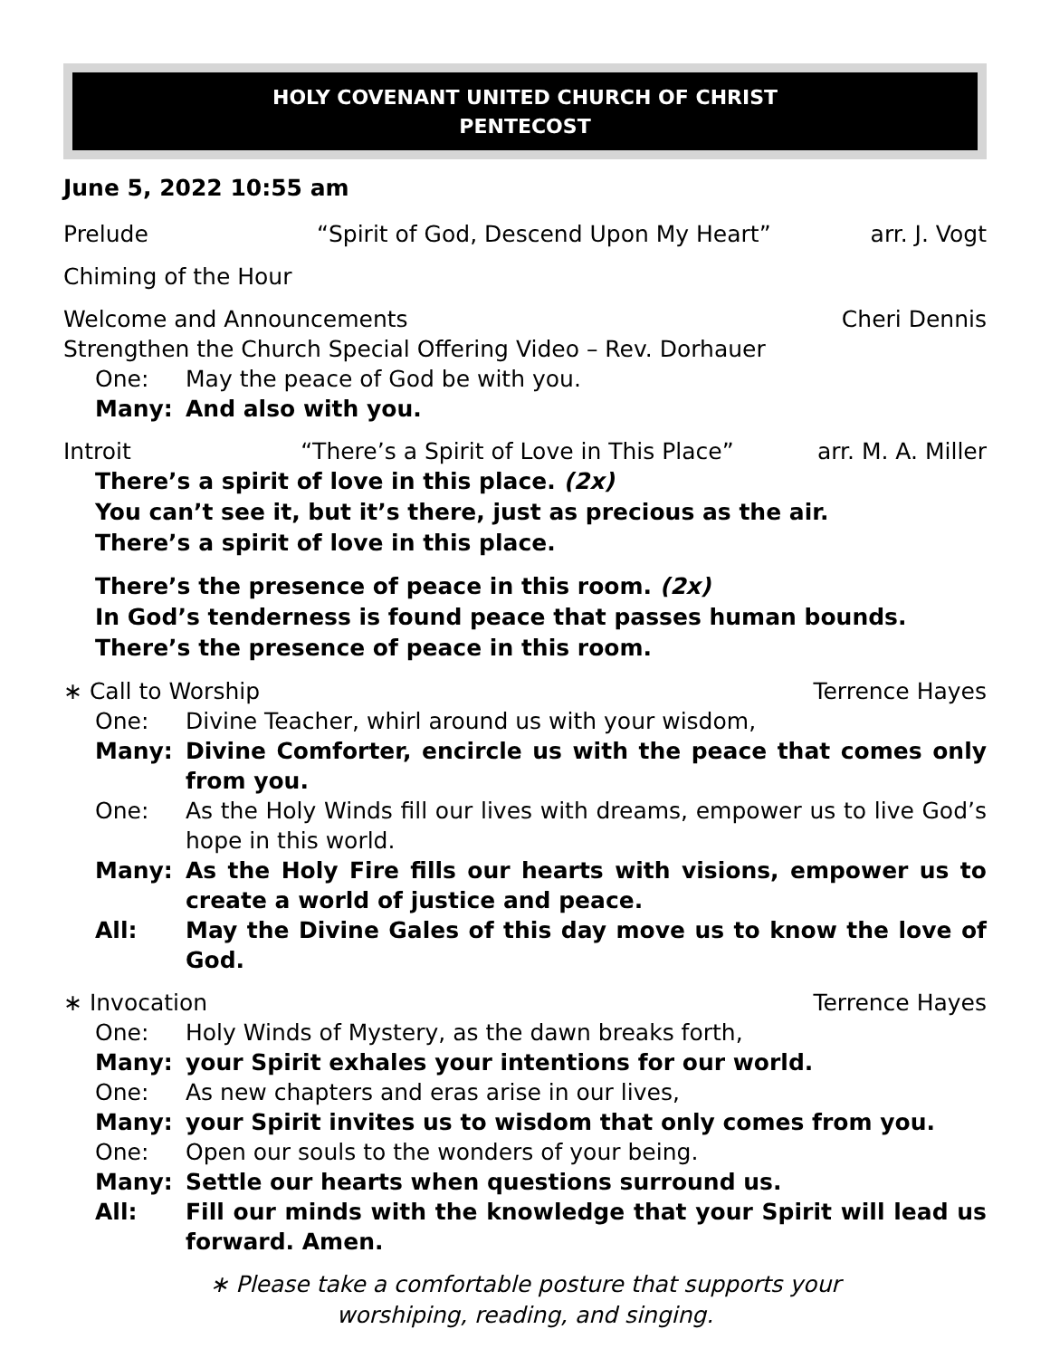HOLY COVENANT UNITED CHURCH OF CHRIST
PENTECOST
June 5, 2022 10:55 am
Prelude “Spirit of God, Descend Upon My Heart” arr. J. Vogt
Chiming of the Hour
Welcome and Announcements Cheri Dennis
Strengthen the Church Special Offering Video – Rev. Dorhauer
One: May the peace of God be with you.
Many: And also with you.
Introit “There’s a Spirit of Love in This Place” arr. M. A. Miller
There’s a spirit of love in this place. (2x)
You can’t see it, but it’s there, just as precious as the air.
There’s a spirit of love in this place.
There’s the presence of peace in this room. (2x)
In God’s tenderness is found peace that passes human bounds.
There’s the presence of peace in this room.
∗ Call to Worship Terrence Hayes
One: Divine Teacher, whirl around us with your wisdom,
Many: Divine Comforter, encircle us with the peace that comes only from you.
One: As the Holy Winds fill our lives with dreams, empower us to live God’s hope in this world.
Many: As the Holy Fire fills our hearts with visions, empower us to create a world of justice and peace.
All: May the Divine Gales of this day move us to know the love of God.
∗ Invocation Terrence Hayes
One: Holy Winds of Mystery, as the dawn breaks forth,
Many: your Spirit exhales your intentions for our world.
One: As new chapters and eras arise in our lives,
Many: your Spirit invites us to wisdom that only comes from you.
One: Open our souls to the wonders of your being.
Many: Settle our hearts when questions surround us.
All: Fill our minds with the knowledge that your Spirit will lead us forward. Amen.
∗ Please take a comfortable posture that supports your
worshiping, reading, and singing.